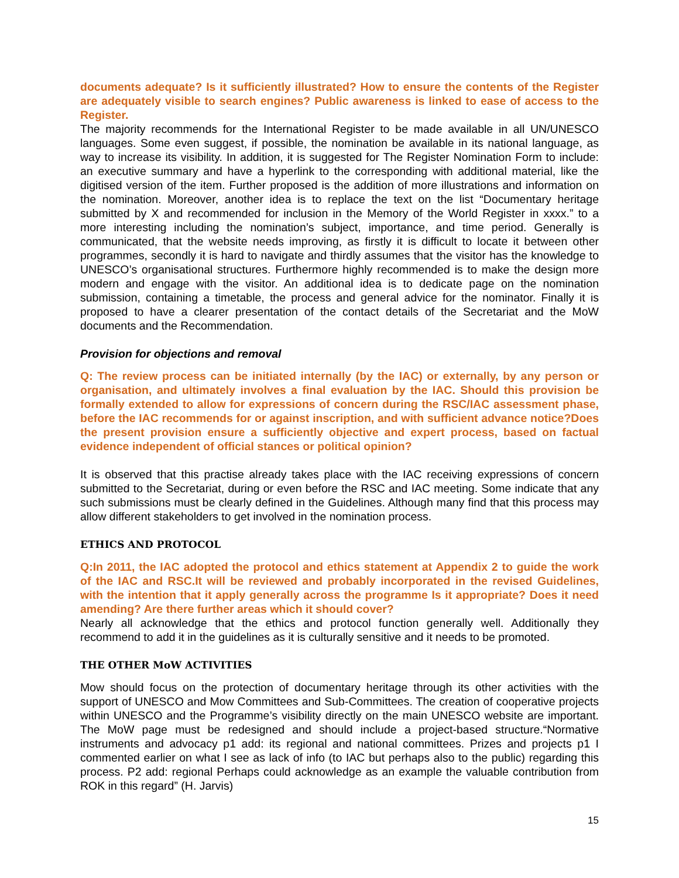documents adequate? Is it sufficiently illustrated? How to ensure the contents of the Register are adequately visible to search engines? Public awareness is linked to ease of access to the Register.
The majority recommends for the International Register to be made available in all UN/UNESCO languages. Some even suggest, if possible, the nomination be available in its national language, as way to increase its visibility. In addition, it is suggested for The Register Nomination Form to include: an executive summary and have a hyperlink to the corresponding with additional material, like the digitised version of the item. Further proposed is the addition of more illustrations and information on the nomination. Moreover, another idea is to replace the text on the list “Documentary heritage submitted by X and recommended for inclusion in the Memory of the World Register in xxxx.” to a more interesting including the nomination’s subject, importance, and time period. Generally is communicated, that the website needs improving, as firstly it is difficult to locate it between other programmes, secondly it is hard to navigate and thirdly assumes that the visitor has the knowledge to UNESCO’s organisational structures. Furthermore highly recommended is to make the design more modern and engage with the visitor. An additional idea is to dedicate page on the nomination submission, containing a timetable, the process and general advice for the nominator. Finally it is proposed to have a clearer presentation of the contact details of the Secretariat and the MoW documents and the Recommendation.
Provision for objections and removal
Q: The review process can be initiated internally (by the IAC) or externally, by any person or organisation, and ultimately involves a final evaluation by the IAC. Should this provision be formally extended to allow for expressions of concern during the RSC/IAC assessment phase, before the IAC recommends for or against inscription, and with sufficient advance notice?Does the present provision ensure a sufficiently objective and expert process, based on factual evidence independent of official stances or political opinion?
It is observed that this practise already takes place with the IAC receiving expressions of concern submitted to the Secretariat, during or even before the RSC and IAC meeting. Some indicate that any such submissions must be clearly defined in the Guidelines. Although many find that this process may allow different stakeholders to get involved in the nomination process.
ETHICS AND PROTOCOL
Q:In 2011, the IAC adopted the protocol and ethics statement at Appendix 2 to guide the work of the IAC and RSC.It will be reviewed and probably incorporated in the revised Guidelines, with the intention that it apply generally across the programme Is it appropriate? Does it need amending? Are there further areas which it should cover?
Nearly all acknowledge that the ethics and protocol function generally well. Additionally they recommend to add it in the guidelines as it is culturally sensitive and it needs to be promoted.
THE OTHER MoW ACTIVITIES
Mow should focus on the protection of documentary heritage through its other activities with the support of UNESCO and Mow Committees and Sub-Committees. The creation of cooperative projects within UNESCO and the Programme’s visibility directly on the main UNESCO website are important. The MoW page must be redesigned and should include a project-based structure.“Normative instruments and advocacy p1 add: its regional and national committees. Prizes and projects p1 I commented earlier on what I see as lack of info (to IAC but perhaps also to the public) regarding this process. P2 add: regional Perhaps could acknowledge as an example the valuable contribution from ROK in this regard” (H. Jarvis)
15